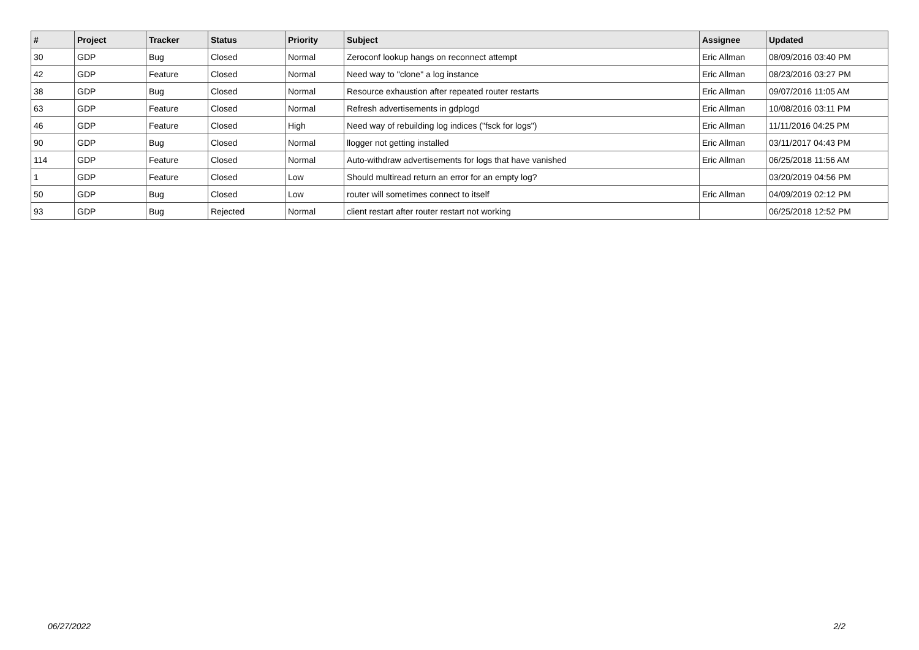| # | Project | Tracker | Status | Priority | Subject | Assignee | Updated |
| --- | --- | --- | --- | --- | --- | --- | --- |
| 30 | GDP | Bug | Closed | Normal | Zeroconf lookup hangs on reconnect attempt | Eric Allman | 08/09/2016 03:40 PM |
| 42 | GDP | Feature | Closed | Normal | Need way to "clone" a log instance | Eric Allman | 08/23/2016 03:27 PM |
| 38 | GDP | Bug | Closed | Normal | Resource exhaustion after repeated router restarts | Eric Allman | 09/07/2016 11:05 AM |
| 63 | GDP | Feature | Closed | Normal | Refresh advertisements in gdplogd | Eric Allman | 10/08/2016 03:11 PM |
| 46 | GDP | Feature | Closed | High | Need way of rebuilding log indices ("fsck for logs") | Eric Allman | 11/11/2016 04:25 PM |
| 90 | GDP | Bug | Closed | Normal | llogger not getting installed | Eric Allman | 03/11/2017 04:43 PM |
| 114 | GDP | Feature | Closed | Normal | Auto-withdraw advertisements for logs that have vanished | Eric Allman | 06/25/2018 11:56 AM |
| 1 | GDP | Feature | Closed | Low | Should multiread return an error for an empty log? | | 03/20/2019 04:56 PM |
| 50 | GDP | Bug | Closed | Low | router will sometimes connect to itself | Eric Allman | 04/09/2019 02:12 PM |
| 93 | GDP | Bug | Rejected | Normal | client restart after router restart not working | | 06/25/2018 12:52 PM |
06/27/2022 2/2